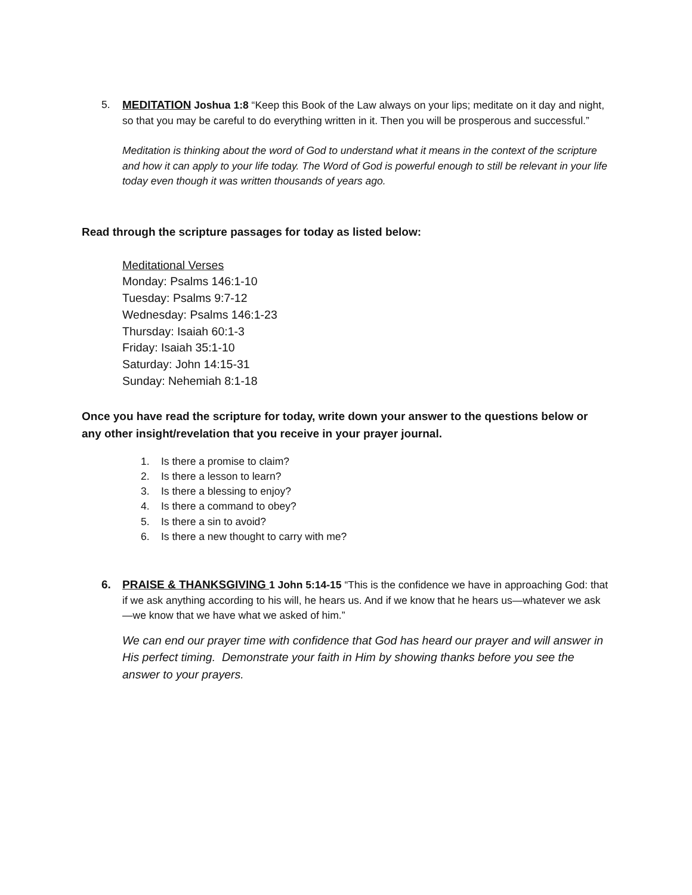5. MEDITATION Joshua 1:8 “Keep this Book of the Law always on your lips; meditate on it day and night, so that you may be careful to do everything written in it. Then you will be prosperous and successful.”
Meditation is thinking about the word of God to understand what it means in the context of the scripture and how it can apply to your life today. The Word of God is powerful enough to still be relevant in your life today even though it was written thousands of years ago.
Read through the scripture passages for today as listed below:
Meditational Verses
Monday: Psalms 146:1-10
Tuesday: Psalms 9:7-12
Wednesday: Psalms 146:1-23
Thursday: Isaiah 60:1-3
Friday: Isaiah 35:1-10
Saturday: John 14:15-31
Sunday: Nehemiah 8:1-18
Once you have read the scripture for today, write down your answer to the questions below or any other insight/revelation that you receive in your prayer journal.
1. Is there a promise to claim?
2. Is there a lesson to learn?
3. Is there a blessing to enjoy?
4. Is there a command to obey?
5. Is there a sin to avoid?
6. Is there a new thought to carry with me?
6. PRAISE & THANKSGIVING 1 John 5:14-15 “This is the confidence we have in approaching God: that if we ask anything according to his will, he hears us. And if we know that he hears us—whatever we ask—we know that we have what we asked of him.”
We can end our prayer time with confidence that God has heard our prayer and will answer in His perfect timing. Demonstrate your faith in Him by showing thanks before you see the answer to your prayers.